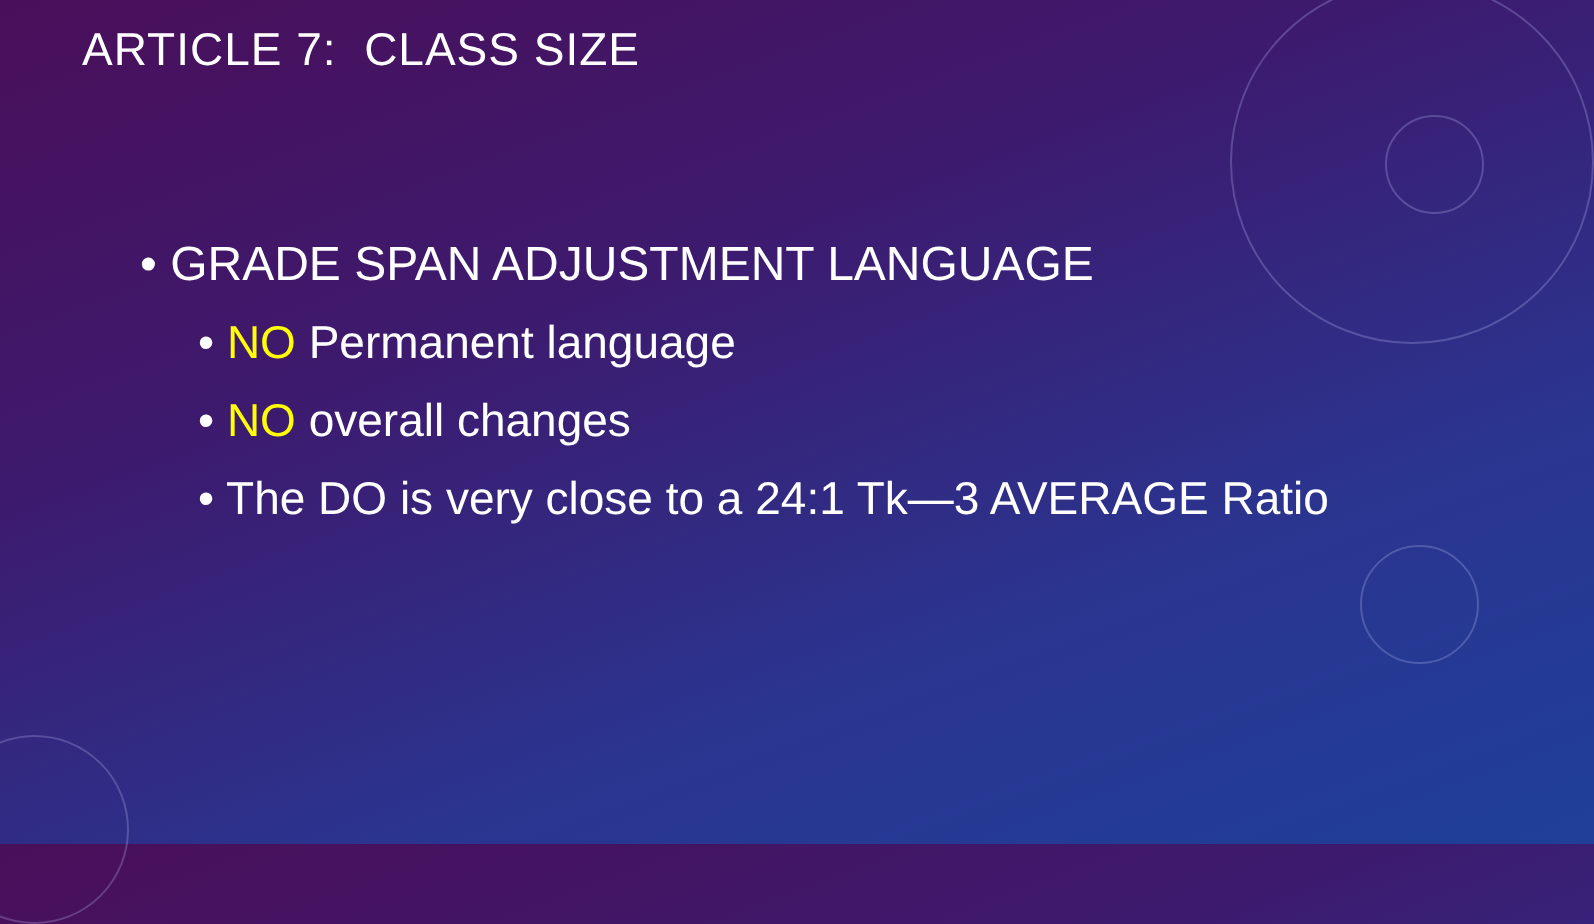ARTICLE 7: CLASS SIZE
• GRADE SPAN ADJUSTMENT LANGUAGE
• NO Permanent language
• NO overall changes
• The DO is very close to a 24:1 Tk—3 AVERAGE Ratio